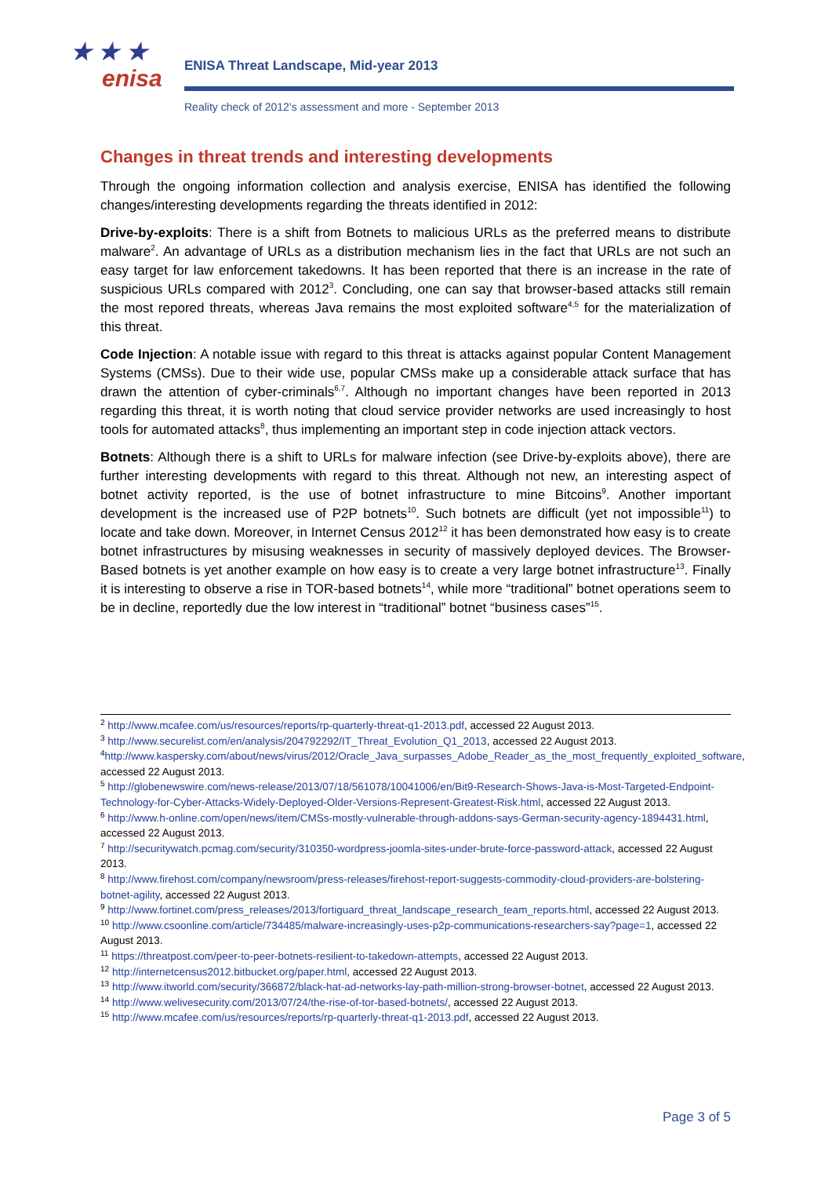★ ★ ★
enisa
ENISA Threat Landscape, Mid-year 2013
Reality check of 2012’s assessment and more - September 2013
Changes in threat trends and interesting developments
Through the ongoing information collection and analysis exercise, ENISA has identified the following changes/interesting developments regarding the threats identified in 2012:
Drive-by-exploits: There is a shift from Botnets to malicious URLs as the preferred means to distribute malware<sup>2</sup>. An advantage of URLs as a distribution mechanism lies in the fact that URLs are not such an easy target for law enforcement takedowns. It has been reported that there is an increase in the rate of suspicious URLs compared with 2012<sup>3</sup>. Concluding, one can say that browser-based attacks still remain the most repored threats, whereas Java remains the most exploited software<sup>4,5</sup> for the materialization of this threat.
Code Injection: A notable issue with regard to this threat is attacks against popular Content Management Systems (CMSs). Due to their wide use, popular CMSs make up a considerable attack surface that has drawn the attention of cyber-criminals<sup>6,7</sup>. Although no important changes have been reported in 2013 regarding this threat, it is worth noting that cloud service provider networks are used increasingly to host tools for automated attacks<sup>8</sup>, thus implementing an important step in code injection attack vectors.
Botnets: Although there is a shift to URLs for malware infection (see Drive-by-exploits above), there are further interesting developments with regard to this threat. Although not new, an interesting aspect of botnet activity reported, is the use of botnet infrastructure to mine Bitcoins<sup>9</sup>. Another important development is the increased use of P2P botnets<sup>10</sup>. Such botnets are difficult (yet not impossible<sup>11</sup>) to locate and take down. Moreover, in Internet Census 2012<sup>12</sup> it has been demonstrated how easy is to create botnet infrastructures by misusing weaknesses in security of massively deployed devices. The Browser-Based botnets is yet another example on how easy is to create a very large botnet infrastructure<sup>13</sup>. Finally it is interesting to observe a rise in TOR-based botnets<sup>14</sup>, while more “traditional” botnet operations seem to be in decline, reportedly due the low interest in “traditional” botnet “business cases”<sup>15</sup>.
<sup>2</sup> http://www.mcafee.com/us/resources/reports/rp-quarterly-threat-q1-2013.pdf, accessed 22 August 2013.
<sup>3</sup> http://www.securelist.com/en/analysis/204792292/IT_Threat_Evolution_Q1_2013, accessed 22 August 2013.
<sup>4</sup> http://www.kaspersky.com/about/news/virus/2012/Oracle_Java_surpasses_Adobe_Reader_as_the_most_frequently_exploited_software, accessed 22 August 2013.
<sup>5</sup> http://globenewswire.com/news-release/2013/07/18/561078/10041006/en/Bit9-Research-Shows-Java-is-Most-Targeted-Endpoint-Technology-for-Cyber-Attacks-Widely-Deployed-Older-Versions-Represent-Greatest-Risk.html, accessed 22 August 2013.
<sup>6</sup> http://www.h-online.com/open/news/item/CMSs-mostly-vulnerable-through-addons-says-German-security-agency-1894431.html, accessed 22 August 2013.
<sup>7</sup> http://securitywatch.pcmag.com/security/310350-wordpress-joomla-sites-under-brute-force-password-attack, accessed 22 August 2013.
<sup>8</sup> http://www.firehost.com/company/newsroom/press-releases/firehost-report-suggests-commodity-cloud-providers-are-bolstering-botnet-agility, accessed 22 August 2013.
<sup>9</sup> http://www.fortinet.com/press_releases/2013/fortiguard_threat_landscape_research_team_reports.html, accessed 22 August 2013.
<sup>10</sup> http://www.csoonline.com/article/734485/malware-increasingly-uses-p2p-communications-researchers-say?page=1, accessed 22 August 2013.
<sup>11</sup> https://threatpost.com/peer-to-peer-botnets-resilient-to-takedown-attempts, accessed 22 August 2013.
<sup>12</sup> http://internetcensus2012.bitbucket.org/paper.html, accessed 22 August 2013.
<sup>13</sup> http://www.itworld.com/security/366872/black-hat-ad-networks-lay-path-million-strong-browser-botnet, accessed 22 August 2013.
<sup>14</sup> http://www.welivesecurity.com/2013/07/24/the-rise-of-tor-based-botnets/, accessed 22 August 2013.
<sup>15</sup> http://www.mcafee.com/us/resources/reports/rp-quarterly-threat-q1-2013.pdf, accessed 22 August 2013.
Page 3 of 5